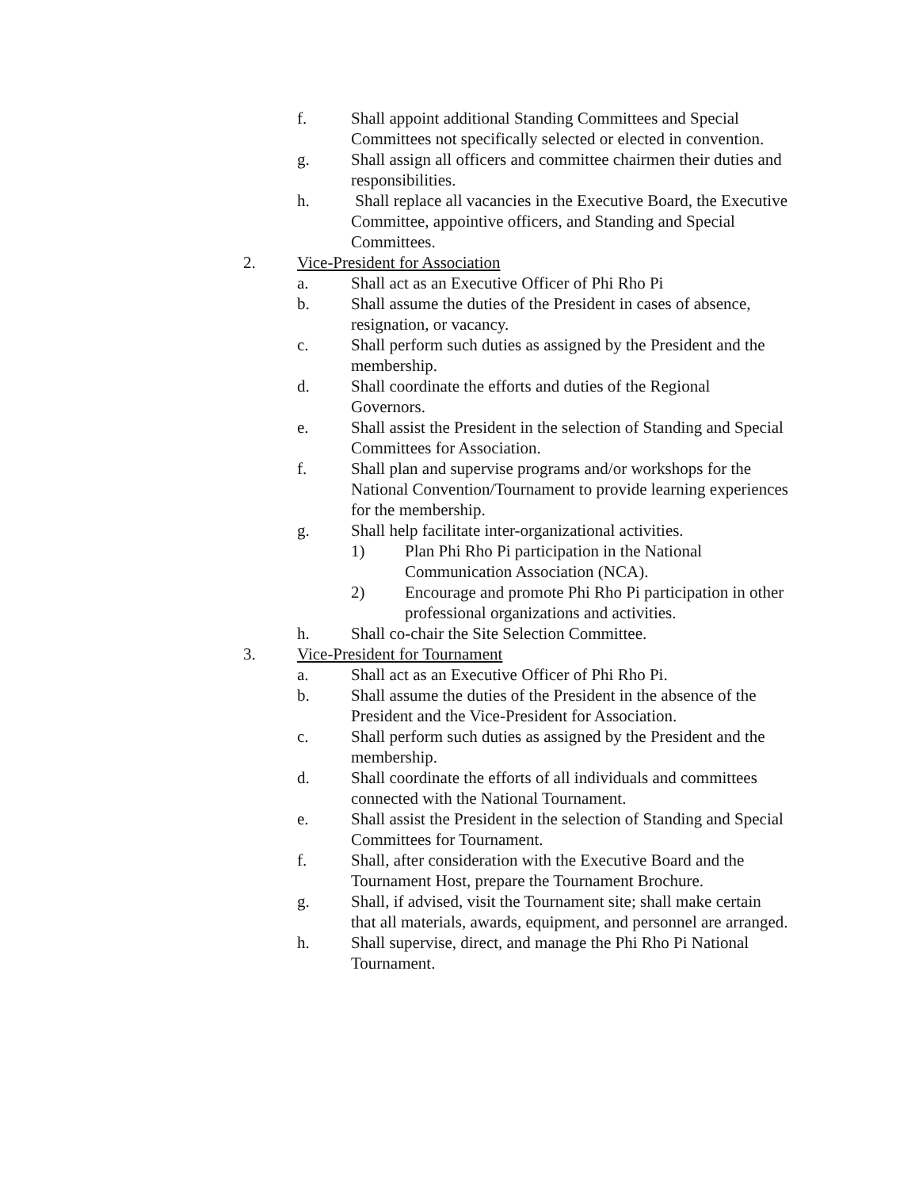f. Shall appoint additional Standing Committees and Special Committees not specifically selected or elected in convention.
g. Shall assign all officers and committee chairmen their duties and responsibilities.
h. Shall replace all vacancies in the Executive Board, the Executive Committee, appointive officers, and Standing and Special Committees.
2. Vice-President for Association
a. Shall act as an Executive Officer of Phi Rho Pi
b. Shall assume the duties of the President in cases of absence, resignation, or vacancy.
c. Shall perform such duties as assigned by the President and the membership.
d. Shall coordinate the efforts and duties of the Regional Governors.
e. Shall assist the President in the selection of Standing and Special Committees for Association.
f. Shall plan and supervise programs and/or workshops for the National Convention/Tournament to provide learning experiences for the membership.
g. Shall help facilitate inter-organizational activities.
1) Plan Phi Rho Pi participation in the National Communication Association (NCA).
2) Encourage and promote Phi Rho Pi participation in other professional organizations and activities.
h. Shall co-chair the Site Selection Committee.
3. Vice-President for Tournament
a. Shall act as an Executive Officer of Phi Rho Pi.
b. Shall assume the duties of the President in the absence of the President and the Vice-President for Association.
c. Shall perform such duties as assigned by the President and the membership.
d. Shall coordinate the efforts of all individuals and committees connected with the National Tournament.
e. Shall assist the President in the selection of Standing and Special Committees for Tournament.
f. Shall, after consideration with the Executive Board and the Tournament Host, prepare the Tournament Brochure.
g. Shall, if advised, visit the Tournament site; shall make certain that all materials, awards, equipment, and personnel are arranged.
h. Shall supervise, direct, and manage the Phi Rho Pi National Tournament.